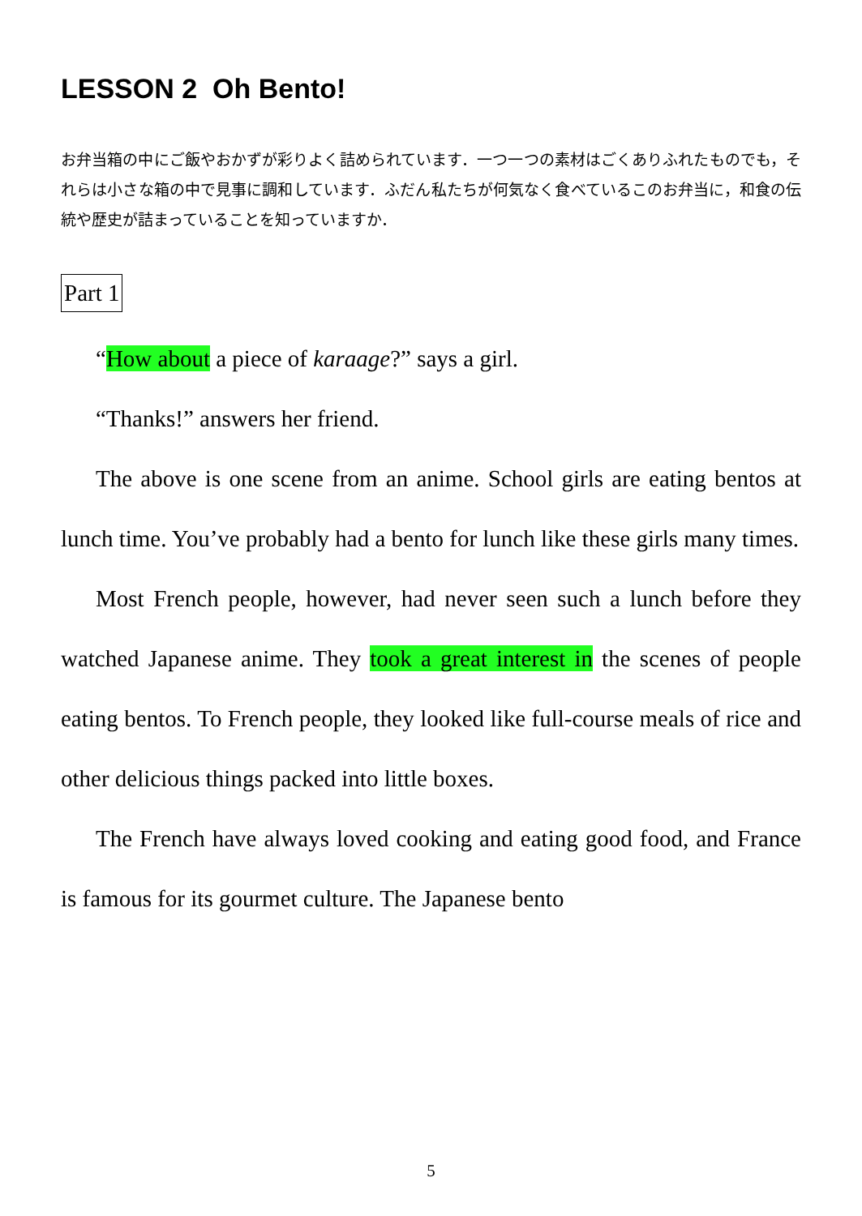LESSON 2 Oh Bento!
お弁当箱の中にご飯やおかずが彩りよく詰められています．一つ一つの素材はごくありふれたものでも，それらは小さな箱の中で見事に調和しています．ふだん私たちが何気なく食べているこのお弁当に，和食の伝統や歴史が詰まっていることを知っていますか．
Part 1
“How about a piece of karaage?” says a girl.
“Thanks!” answers her friend.
The above is one scene from an anime. School girls are eating bentos at lunch time. You’ve probably had a bento for lunch like these girls many times.
Most French people, however, had never seen such a lunch before they watched Japanese anime. They took a great interest in the scenes of people eating bentos. To French people, they looked like full-course meals of rice and other delicious things packed into little boxes.
The French have always loved cooking and eating good food, and France is famous for its gourmet culture. The Japanese bento
5